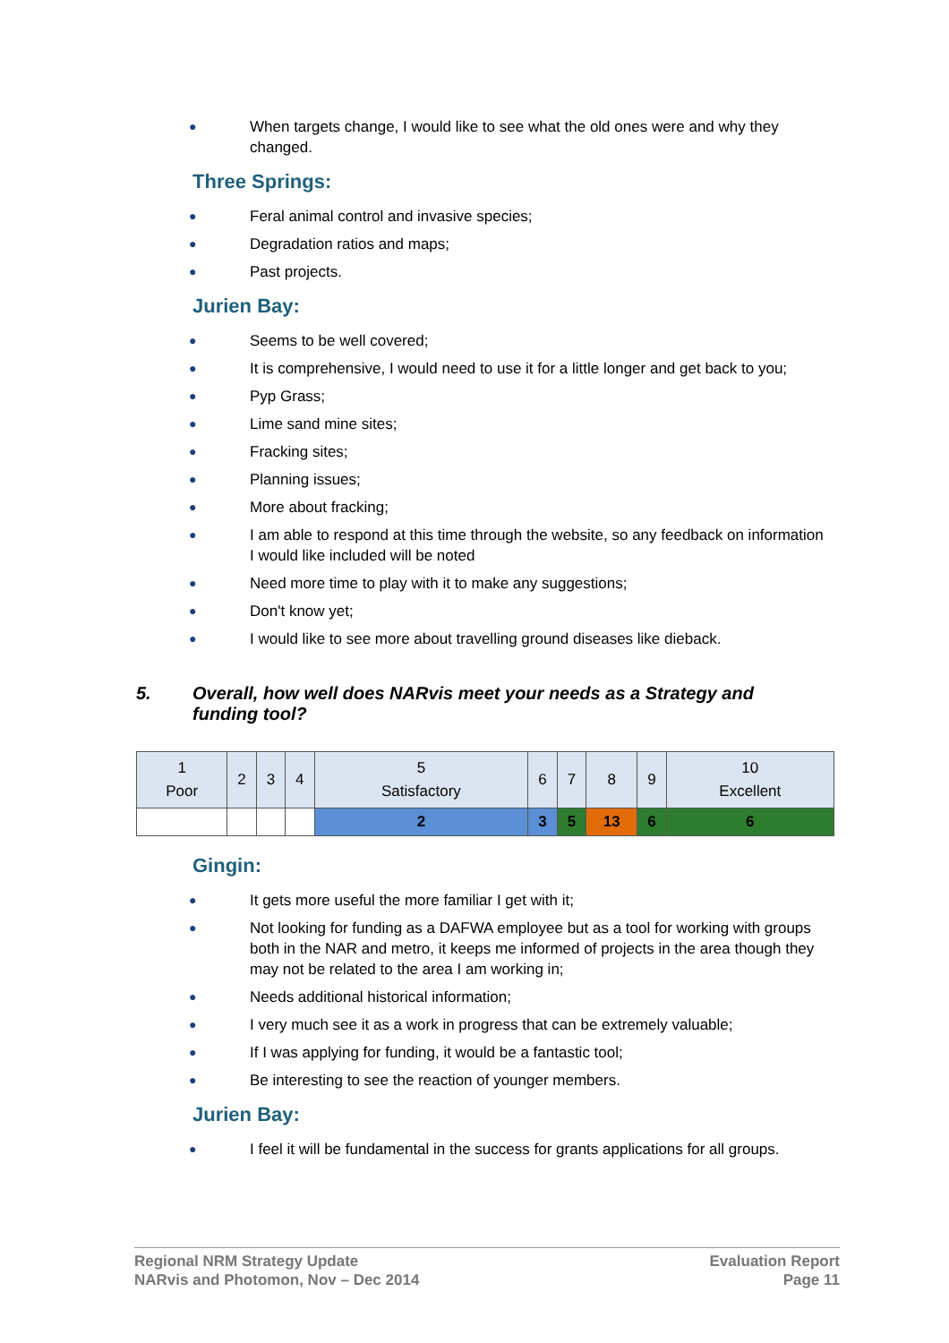● When targets change, I would like to see what the old ones were and why they changed.
Three Springs:
● Feral animal control and invasive species;
● Degradation ratios and maps;
● Past projects.
Jurien Bay:
● Seems to be well covered;
● It is comprehensive, I would need to use it for a little longer and get back to you;
● Pyp Grass;
● Lime sand mine sites;
● Fracking sites;
● Planning issues;
● More about fracking;
● I am able to respond at this time through the website, so any feedback on information I would like included will be noted
● Need more time to play with it to make any suggestions;
● Don't know yet;
● I would like to see more about travelling ground diseases like dieback.
5. Overall, how well does NARvis meet your needs as a Strategy and funding tool?
| 1 Poor | 2 | 3 | 4 | 5 Satisfactory | 6 | 7 | 8 | 9 | 10 Excellent |
| | | | | 2 | 3 | 5 | 13 | 6 | 6 |
Gingin:
● It gets more useful the more familiar I get with it;
● Not looking for funding as a DAFWA employee but as a tool for working with groups both in the NAR and metro, it keeps me informed of projects in the area though they may not be related to the area I am working in;
● Needs additional historical information;
● I very much see it as a work in progress that can be extremely valuable;
● If I was applying for funding, it would be a fantastic tool;
● Be interesting to see the reaction of younger members.
Jurien Bay:
● I feel it will be fundamental in the success for grants applications for all groups.
Regional NRM Strategy Update
NARvis and Photomon, Nov – Dec 2014
Evaluation Report
Page 11